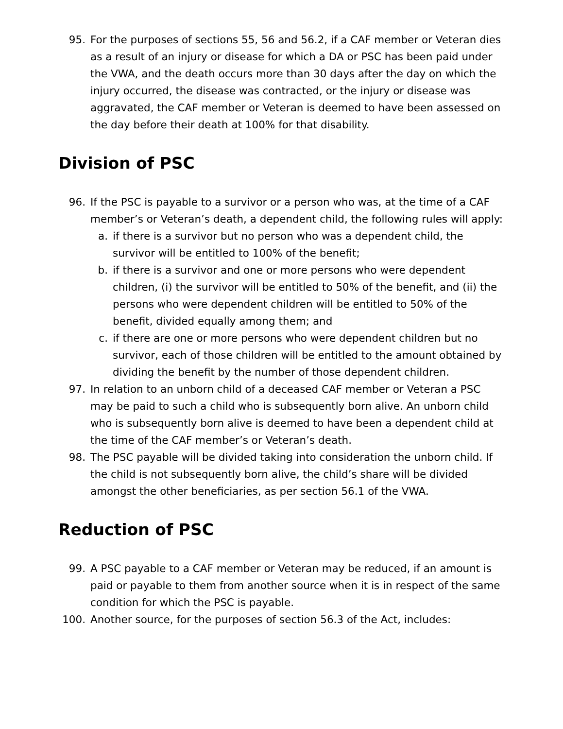95. For the purposes of sections 55, 56 and 56.2, if a CAF member or Veteran dies as a result of an injury or disease for which a DA or PSC has been paid under the VWA, and the death occurs more than 30 days after the day on which the injury occurred, the disease was contracted, or the injury or disease was aggravated, the CAF member or Veteran is deemed to have been assessed on the day before their death at 100% for that disability.
Division of PSC
96. If the PSC is payable to a survivor or a person who was, at the time of a CAF member’s or Veteran’s death, a dependent child, the following rules will apply:
a.
if there is a survivor but no person who was a dependent child, the survivor will be entitled to 100% of the benefit;
b.
if there is a survivor and one or more persons who were dependent children, (i) the survivor will be entitled to 50% of the benefit, and (ii) the persons who were dependent children will be entitled to 50% of the benefit, divided equally among them; and
c.
if there are one or more persons who were dependent children but no survivor, each of those children will be entitled to the amount obtained by dividing the benefit by the number of those dependent children.
97. In relation to an unborn child of a deceased CAF member or Veteran a PSC may be paid to such a child who is subsequently born alive. An unborn child who is subsequently born alive is deemed to have been a dependent child at the time of the CAF member’s or Veteran’s death.
98. The PSC payable will be divided taking into consideration the unborn child. If the child is not subsequently born alive, the child’s share will be divided amongst the other beneficiaries, as per section 56.1 of the VWA.
Reduction of PSC
99. A PSC payable to a CAF member or Veteran may be reduced, if an amount is paid or payable to them from another source when it is in respect of the same condition for which the PSC is payable.
100. Another source, for the purposes of section 56.3 of the Act, includes: